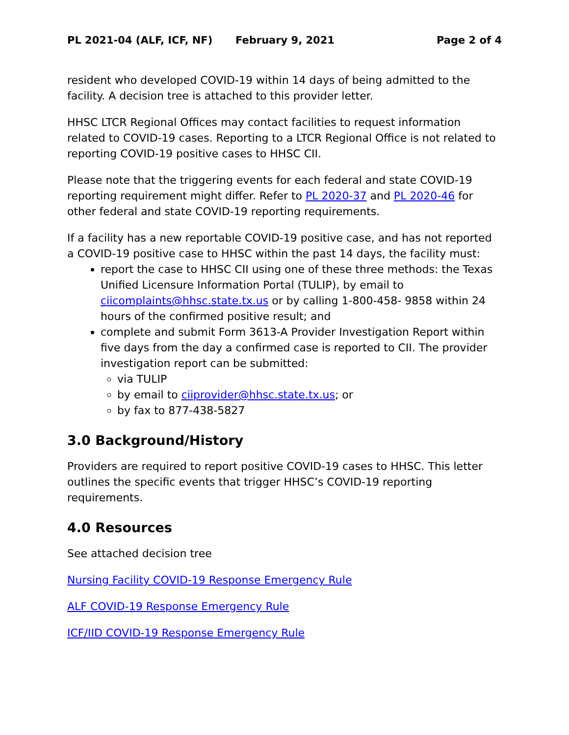PL 2021-04 (ALF, ICF, NF) February 9, 2021 Page 2 of 4
resident who developed COVID-19 within 14 days of being admitted to the facility. A decision tree is attached to this provider letter.
HHSC LTCR Regional Offices may contact facilities to request information related to COVID-19 cases. Reporting to a LTCR Regional Office is not related to reporting COVID-19 positive cases to HHSC CII.
Please note that the triggering events for each federal and state COVID-19 reporting requirement might differ. Refer to PL 2020-37 and PL 2020-46 for other federal and state COVID-19 reporting requirements.
If a facility has a new reportable COVID-19 positive case, and has not reported a COVID-19 positive case to HHSC within the past 14 days, the facility must:
report the case to HHSC CII using one of these three methods: the Texas Unified Licensure Information Portal (TULIP), by email to ciicomplaints@hhsc.state.tx.us or by calling 1-800-458- 9858 within 24 hours of the confirmed positive result; and
complete and submit Form 3613-A Provider Investigation Report within five days from the day a confirmed case is reported to CII. The provider investigation report can be submitted:
via TULIP
by email to ciiprovider@hhsc.state.tx.us; or
by fax to 877-438-5827
3.0 Background/History
Providers are required to report positive COVID-19 cases to HHSC. This letter outlines the specific events that trigger HHSC’s COVID-19 reporting requirements.
4.0 Resources
See attached decision tree
Nursing Facility COVID-19 Response Emergency Rule
ALF COVID-19 Response Emergency Rule
ICF/IID COVID-19 Response Emergency Rule